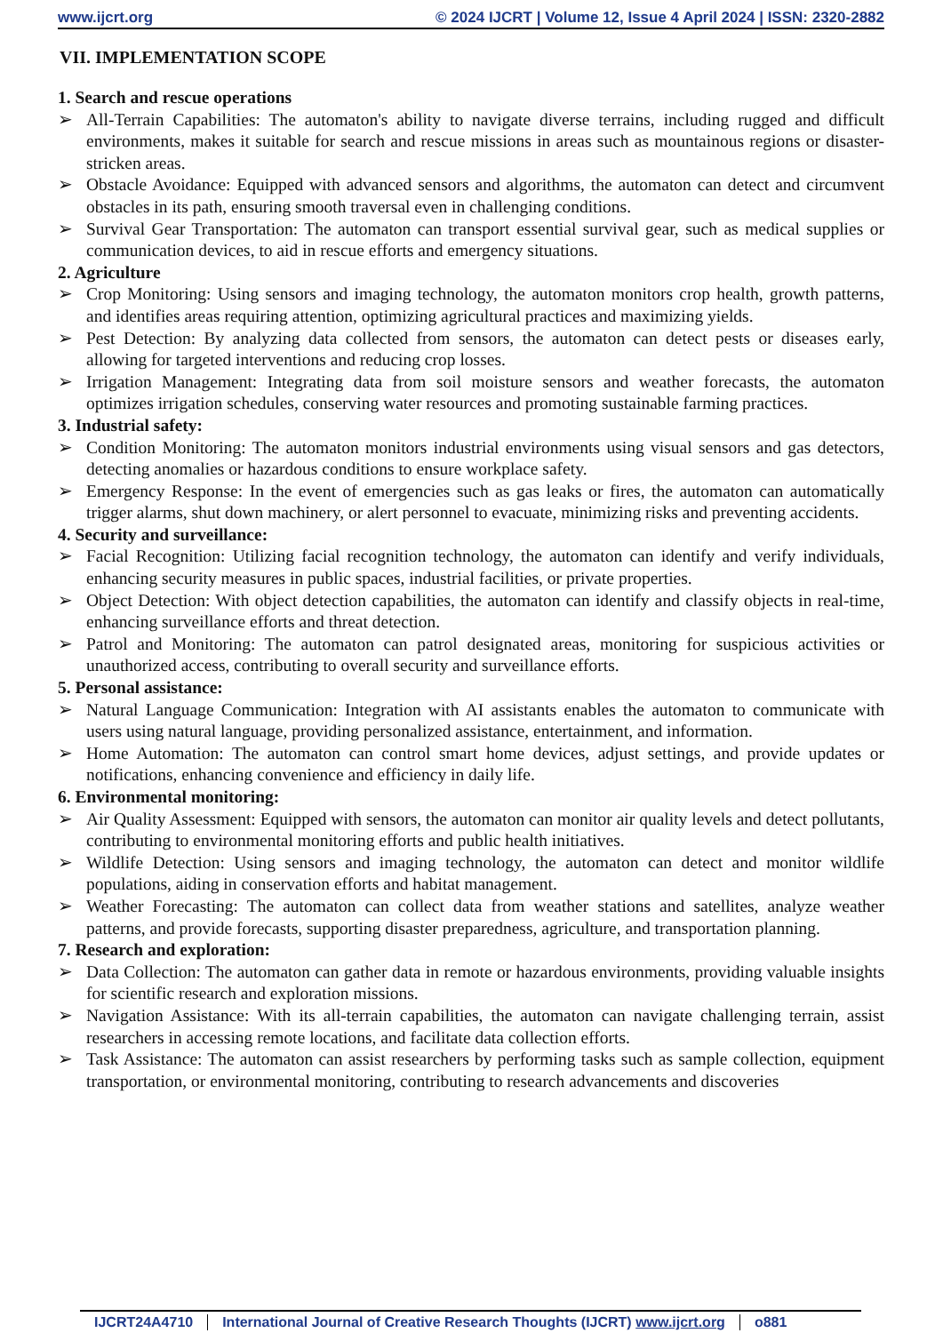www.ijcrt.org © 2024 IJCRT | Volume 12, Issue 4 April 2024 | ISSN: 2320-2882
VII. IMPLEMENTATION SCOPE
1. Search and rescue operations
➢ All-Terrain Capabilities: The automaton's ability to navigate diverse terrains, including rugged and difficult environments, makes it suitable for search and rescue missions in areas such as mountainous regions or disaster-stricken areas.
➢ Obstacle Avoidance: Equipped with advanced sensors and algorithms, the automaton can detect and circumvent obstacles in its path, ensuring smooth traversal even in challenging conditions.
➢ Survival Gear Transportation: The automaton can transport essential survival gear, such as medical supplies or communication devices, to aid in rescue efforts and emergency situations.
2. Agriculture
➢ Crop Monitoring: Using sensors and imaging technology, the automaton monitors crop health, growth patterns, and identifies areas requiring attention, optimizing agricultural practices and maximizing yields.
➢ Pest Detection: By analyzing data collected from sensors, the automaton can detect pests or diseases early, allowing for targeted interventions and reducing crop losses.
➢ Irrigation Management: Integrating data from soil moisture sensors and weather forecasts, the automaton optimizes irrigation schedules, conserving water resources and promoting sustainable farming practices.
3. Industrial safety:
➢ Condition Monitoring: The automaton monitors industrial environments using visual sensors and gas detectors, detecting anomalies or hazardous conditions to ensure workplace safety.
➢ Emergency Response: In the event of emergencies such as gas leaks or fires, the automaton can automatically trigger alarms, shut down machinery, or alert personnel to evacuate, minimizing risks and preventing accidents.
4. Security and surveillance:
➢ Facial Recognition: Utilizing facial recognition technology, the automaton can identify and verify individuals, enhancing security measures in public spaces, industrial facilities, or private properties.
➢ Object Detection: With object detection capabilities, the automaton can identify and classify objects in real-time, enhancing surveillance efforts and threat detection.
➢ Patrol and Monitoring: The automaton can patrol designated areas, monitoring for suspicious activities or unauthorized access, contributing to overall security and surveillance efforts.
5. Personal assistance:
➢ Natural Language Communication: Integration with AI assistants enables the automaton to communicate with users using natural language, providing personalized assistance, entertainment, and information.
➢ Home Automation: The automaton can control smart home devices, adjust settings, and provide updates or notifications, enhancing convenience and efficiency in daily life.
6. Environmental monitoring:
➢ Air Quality Assessment: Equipped with sensors, the automaton can monitor air quality levels and detect pollutants, contributing to environmental monitoring efforts and public health initiatives.
➢ Wildlife Detection: Using sensors and imaging technology, the automaton can detect and monitor wildlife populations, aiding in conservation efforts and habitat management.
➢ Weather Forecasting: The automaton can collect data from weather stations and satellites, analyze weather patterns, and provide forecasts, supporting disaster preparedness, agriculture, and transportation planning.
7. Research and exploration:
➢ Data Collection: The automaton can gather data in remote or hazardous environments, providing valuable insights for scientific research and exploration missions.
➢ Navigation Assistance: With its all-terrain capabilities, the automaton can navigate challenging terrain, assist researchers in accessing remote locations, and facilitate data collection efforts.
➢ Task Assistance: The automaton can assist researchers by performing tasks such as sample collection, equipment transportation, or environmental monitoring, contributing to research advancements and discoveries
IJCRT24A4710 International Journal of Creative Research Thoughts (IJCRT) www.ijcrt.org
o881